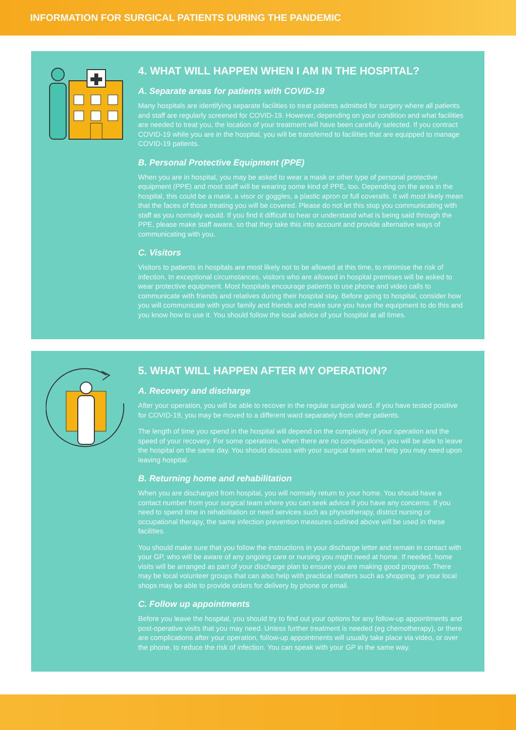INFORMATION FOR SURGICAL PATIENTS DURING THE PANDEMIC
4. WHAT WILL HAPPEN WHEN I AM IN THE HOSPITAL?
A. Separate areas for patients with COVID-19
Many hospitals are identifying separate facilities to treat patients admitted for surgery where all patients and staff are regularly screened for COVID-19. However, depending on your condition and what facilities are needed to treat you, the location of your treatment will have been carefully selected. If you contract COVID-19 while you are in the hospital, you will be transferred to facilities that are equipped to manage COVID-19 patients.
B. Personal Protective Equipment (PPE)
When you are in hospital, you may be asked to wear a mask or other type of personal protective equipment (PPE) and most staff will be wearing some kind of PPE, too. Depending on the area in the hospital, this could be a mask, a visor or goggles, a plastic apron or full coveralls. It will most likely mean that the faces of those treating you will be covered. Please do not let this stop you communicating with staff as you normally would. If you find it difficult to hear or understand what is being said through the PPE, please make staff aware, so that they take this into account and provide alternative ways of communicating with you.
C. Visitors
Visitors to patients in hospitals are most likely not to be allowed at this time, to minimise the risk of infection. In exceptional circumstances, visitors who are allowed in hospital premises will be asked to wear protective equipment. Most hospitals encourage patients to use phone and video calls to communicate with friends and relatives during their hospital stay. Before going to hospital, consider how you will communicate with your family and friends and make sure you have the equipment to do this and you know how to use it. You should follow the local advice of your hospital at all times.
5. WHAT WILL HAPPEN AFTER MY OPERATION?
A. Recovery and discharge
After your operation, you will be able to recover in the regular surgical ward. If you have tested positive for COVID-19, you may be moved to a different ward separately from other patients.
The length of time you spend in the hospital will depend on the complexity of your operation and the speed of your recovery. For some operations, when there are no complications, you will be able to leave the hospital on the same day. You should discuss with your surgical team what help you may need upon leaving hospital.
B. Returning home and rehabilitation
When you are discharged from hospital, you will normally return to your home. You should have a contact number from your surgical team where you can seek advice if you have any concerns. If you need to spend time in rehabilitation or need services such as physiotherapy, district nursing or occupational therapy, the same infection prevention measures outlined above will be used in these facilities.
You should make sure that you follow the instructions in your discharge letter and remain in contact with your GP, who will be aware of any ongoing care or nursing you might need at home. If needed, home visits will be arranged as part of your discharge plan to ensure you are making good progress. There may be local volunteer groups that can also help with practical matters such as shopping, or your local shops may be able to provide orders for delivery by phone or email.
C. Follow up appointments
Before you leave the hospital, you should try to find out your options for any follow-up appointments and post-operative visits that you may need. Unless further treatment is needed (eg chemotherapy), or there are complications after your operation, follow-up appointments will usually take place via video, or over the phone, to reduce the risk of infection. You can speak with your GP in the same way.